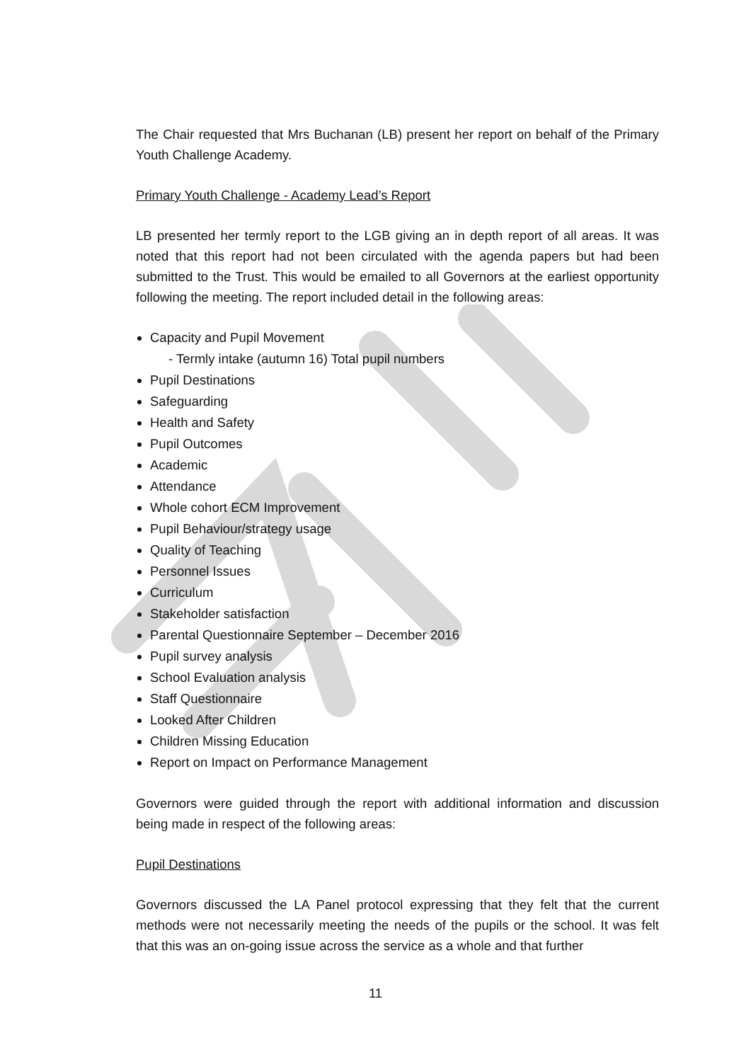The Chair requested that Mrs Buchanan (LB) present her report on behalf of the Primary Youth Challenge Academy.
Primary Youth Challenge - Academy Lead’s Report
LB presented her termly report to the LGB giving an in depth report of all areas. It was noted that this report had not been circulated with the agenda papers but had been submitted to the Trust. This would be emailed to all Governors at the earliest opportunity following the meeting. The report included detail in the following areas:
Capacity and Pupil Movement
- Termly intake (autumn 16) Total pupil numbers
Pupil Destinations
Safeguarding
Health and Safety
Pupil Outcomes
Academic
Attendance
Whole cohort ECM Improvement
Pupil Behaviour/strategy usage
Quality of Teaching
Personnel Issues
Curriculum
Stakeholder satisfaction
Parental Questionnaire September – December 2016
Pupil survey analysis
School Evaluation analysis
Staff Questionnaire
Looked After Children
Children Missing Education
Report on Impact on Performance Management
Governors were guided through the report with additional information and discussion being made in respect of the following areas:
Pupil Destinations
Governors discussed the LA Panel protocol expressing that they felt that the current methods were not necessarily meeting the needs of the pupils or the school. It was felt that this was an on-going issue across the service as a whole and that further
11